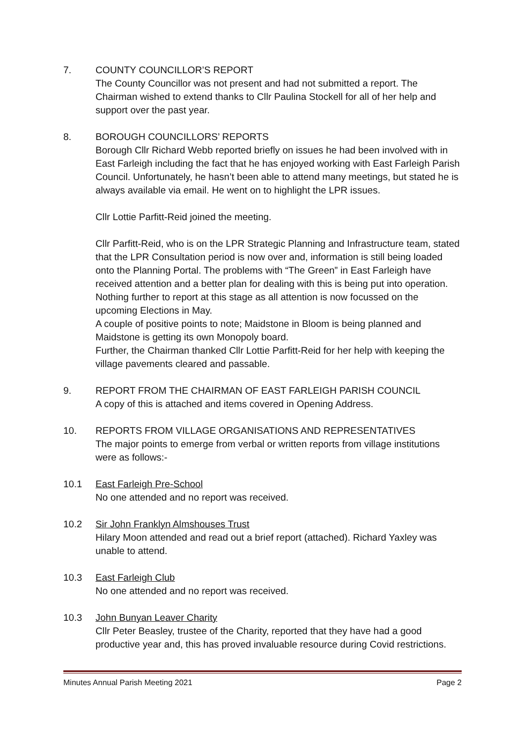7. COUNTY COUNCILLOR’S REPORT
The County Councillor was not present and had not submitted a report. The Chairman wished to extend thanks to Cllr Paulina Stockell for all of her help and support over the past year.
8. BOROUGH COUNCILLORS’ REPORTS
Borough Cllr Richard Webb reported briefly on issues he had been involved with in East Farleigh including the fact that he has enjoyed working with East Farleigh Parish Council. Unfortunately, he hasn’t been able to attend many meetings, but stated he is always available via email. He went on to highlight the LPR issues.
Cllr Lottie Parfitt-Reid joined the meeting.
Cllr Parfitt-Reid, who is on the LPR Strategic Planning and Infrastructure team, stated that the LPR Consultation period is now over and, information is still being loaded onto the Planning Portal. The problems with “The Green” in East Farleigh have received attention and a better plan for dealing with this is being put into operation.
Nothing further to report at this stage as all attention is now focussed on the upcoming Elections in May.
A couple of positive points to note; Maidstone in Bloom is being planned and Maidstone is getting its own Monopoly board.
Further, the Chairman thanked Cllr Lottie Parfitt-Reid for her help with keeping the village pavements cleared and passable.
9. REPORT FROM THE CHAIRMAN OF EAST FARLEIGH PARISH COUNCIL
A copy of this is attached and items covered in Opening Address.
10. REPORTS FROM VILLAGE ORGANISATIONS AND REPRESENTATIVES
The major points to emerge from verbal or written reports from village institutions were as follows:-
10.1 East Farleigh Pre-School
No one attended and no report was received.
10.2 Sir John Franklyn Almshouses Trust
Hilary Moon attended and read out a brief report (attached). Richard Yaxley was unable to attend.
10.3 East Farleigh Club
No one attended and no report was received.
10.3 John Bunyan Leaver Charity
Cllr Peter Beasley, trustee of the Charity, reported that they have had a good productive year and, this has proved invaluable resource during Covid restrictions.
Minutes Annual Parish Meeting 2021 Page 2